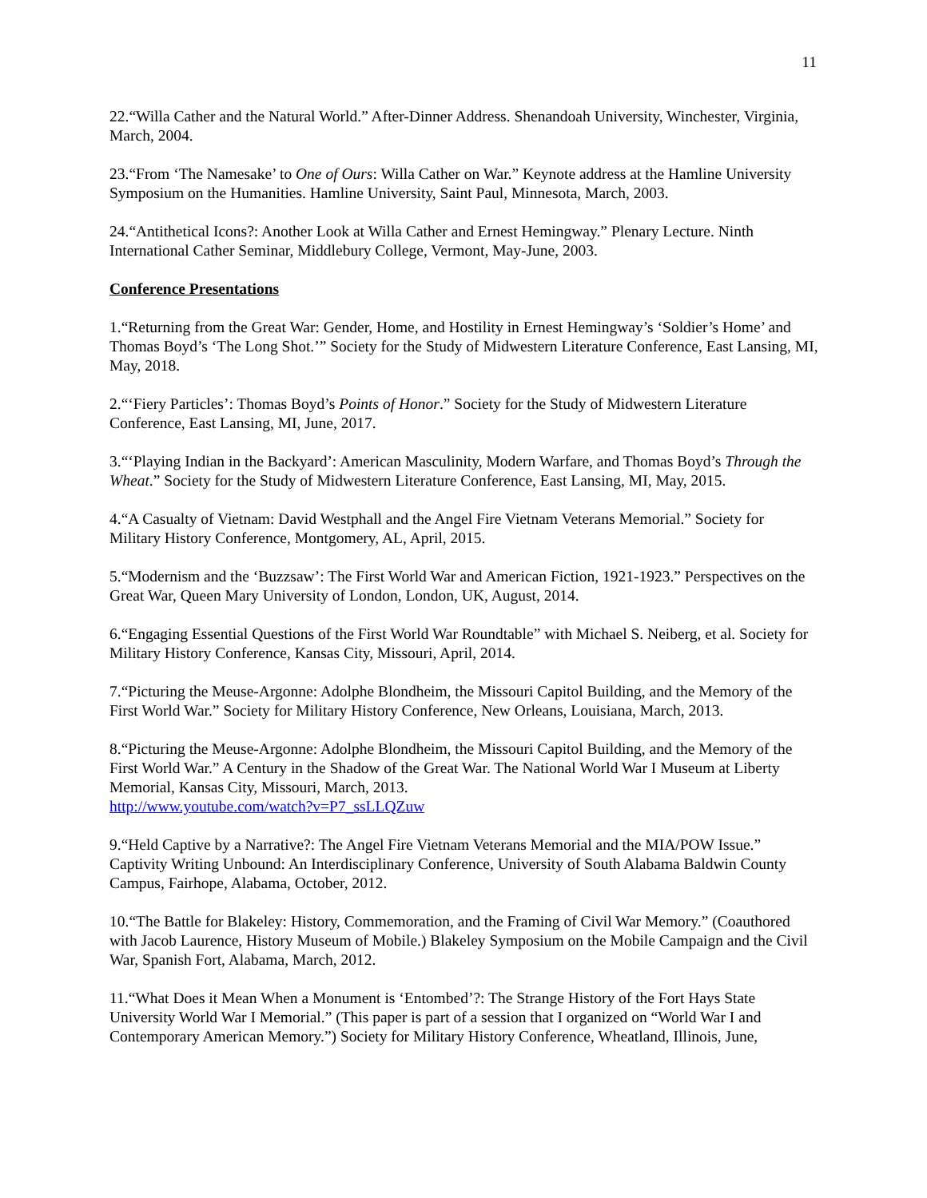11
22.“Willa Cather and the Natural World.” After-Dinner Address. Shenandoah University, Winchester, Virginia, March, 2004.
23.“From ‘The Namesake’ to One of Ours: Willa Cather on War.” Keynote address at the Hamline University Symposium on the Humanities. Hamline University, Saint Paul, Minnesota, March, 2003.
24.“Antithetical Icons?: Another Look at Willa Cather and Ernest Hemingway.” Plenary Lecture. Ninth International Cather Seminar, Middlebury College, Vermont, May-June, 2003.
Conference Presentations
1.“Returning from the Great War: Gender, Home, and Hostility in Ernest Hemingway’s ‘Soldier’s Home’ and Thomas Boyd’s ‘The Long Shot.’” Society for the Study of Midwestern Literature Conference, East Lansing, MI, May, 2018.
2.“‘Fiery Particles’: Thomas Boyd’s Points of Honor.” Society for the Study of Midwestern Literature Conference, East Lansing, MI, June, 2017.
3.“‘Playing Indian in the Backyard’: American Masculinity, Modern Warfare, and Thomas Boyd’s Through the Wheat.” Society for the Study of Midwestern Literature Conference, East Lansing, MI, May, 2015.
4.“A Casualty of Vietnam: David Westphall and the Angel Fire Vietnam Veterans Memorial.” Society for Military History Conference, Montgomery, AL, April, 2015.
5.“Modernism and the ‘Buzzsaw’: The First World War and American Fiction, 1921-1923.” Perspectives on the Great War, Queen Mary University of London, London, UK, August, 2014.
6.“Engaging Essential Questions of the First World War Roundtable” with Michael S. Neiberg, et al. Society for Military History Conference, Kansas City, Missouri, April, 2014.
7.“Picturing the Meuse-Argonne: Adolphe Blondheim, the Missouri Capitol Building, and the Memory of the First World War.” Society for Military History Conference, New Orleans, Louisiana, March, 2013.
8.“Picturing the Meuse-Argonne: Adolphe Blondheim, the Missouri Capitol Building, and the Memory of the First World War.” A Century in the Shadow of the Great War. The National World War I Museum at Liberty Memorial, Kansas City, Missouri, March, 2013.
http://www.youtube.com/watch?v=P7_ssLLQZuw
9.“Held Captive by a Narrative?: The Angel Fire Vietnam Veterans Memorial and the MIA/POW Issue.” Captivity Writing Unbound: An Interdisciplinary Conference, University of South Alabama Baldwin County Campus, Fairhope, Alabama, October, 2012.
10.“The Battle for Blakeley: History, Commemoration, and the Framing of Civil War Memory.” (Coauthored with Jacob Laurence, History Museum of Mobile.) Blakeley Symposium on the Mobile Campaign and the Civil War, Spanish Fort, Alabama, March, 2012.
11.“What Does it Mean When a Monument is ‘Entombed’?: The Strange History of the Fort Hays State University World War I Memorial.” (This paper is part of a session that I organized on “World War I and Contemporary American Memory.”) Society for Military History Conference, Wheatland, Illinois, June,